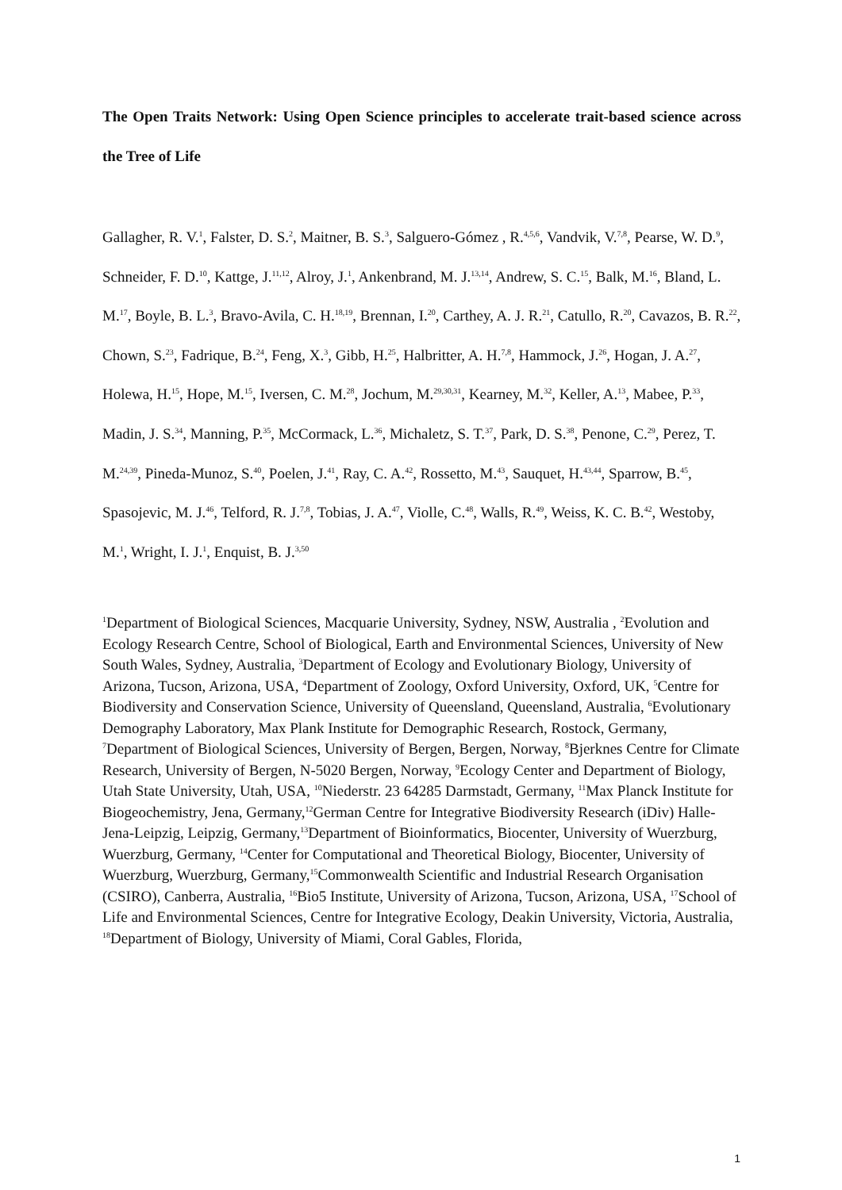The Open Traits Network: Using Open Science principles to accelerate trait-based science across the Tree of Life
Gallagher, R. V.<sup>1</sup>, Falster, D. S.<sup>2</sup>, Maitner, B. S.<sup>3</sup>, Salguero-Gómez , R.<sup>4,5,6</sup>, Vandvik, V.<sup>7,8</sup>, Pearse, W. D.<sup>9</sup>, Schneider, F. D.<sup>10</sup>, Kattge, J.<sup>11,12</sup>, Alroy, J.<sup>1</sup>, Ankenbrand, M. J.<sup>13,14</sup>, Andrew, S. C.<sup>15</sup>, Balk, M.<sup>16</sup>, Bland, L. M.<sup>17</sup>, Boyle, B. L.<sup>3</sup>, Bravo-Avila, C. H.<sup>18,19</sup>, Brennan, I.<sup>20</sup>, Carthey, A. J. R.<sup>21</sup>, Catullo, R.<sup>20</sup>, Cavazos, B. R.<sup>22</sup>, Chown, S.<sup>23</sup>, Fadrique, B.<sup>24</sup>, Feng, X.<sup>3</sup>, Gibb, H.<sup>25</sup>, Halbritter, A. H.<sup>7,8</sup>, Hammock, J.<sup>26</sup>, Hogan, J. A.<sup>27</sup>, Holewa, H.<sup>15</sup>, Hope, M.<sup>15</sup>, Iversen, C. M.<sup>28</sup>, Jochum, M.<sup>29,30,31</sup>, Kearney, M.<sup>32</sup>, Keller, A.<sup>13</sup>, Mabee, P.<sup>33</sup>, Madin, J. S.<sup>34</sup>, Manning, P.<sup>35</sup>, McCormack, L.<sup>36</sup>, Michaletz, S. T.<sup>37</sup>, Park, D. S.<sup>38</sup>, Penone, C.<sup>29</sup>, Perez, T. M.<sup>24,39</sup>, Pineda-Munoz, S.<sup>40</sup>, Poelen, J.<sup>41</sup>, Ray, C. A.<sup>42</sup>, Rossetto, M.<sup>43</sup>, Sauquet, H.<sup>43,44</sup>, Sparrow, B.<sup>45</sup>, Spasojevic, M. J.<sup>46</sup>, Telford, R. J.<sup>7,8</sup>, Tobias, J. A.<sup>47</sup>, Violle, C.<sup>48</sup>, Walls, R.<sup>49</sup>, Weiss, K. C. B.<sup>42</sup>, Westoby, M.<sup>1</sup>, Wright, I. J.<sup>1</sup>, Enquist, B. J.<sup>3,50</sup>
<sup>1</sup> Department of Biological Sciences, Macquarie University, Sydney, NSW, Australia , <sup>2</sup>Evolution and Ecology Research Centre, School of Biological, Earth and Environmental Sciences, University of New South Wales, Sydney, Australia, <sup>3</sup>Department of Ecology and Evolutionary Biology, University of Arizona, Tucson, Arizona, USA, <sup>4</sup>Department of Zoology, Oxford University, Oxford, UK, <sup>5</sup>Centre for Biodiversity and Conservation Science, University of Queensland, Queensland, Australia, <sup>6</sup>Evolutionary Demography Laboratory, Max Plank Institute for Demographic Research, Rostock, Germany, <sup>7</sup>Department of Biological Sciences, University of Bergen, Bergen, Norway, <sup>8</sup>Bjerknes Centre for Climate Research, University of Bergen, N-5020 Bergen, Norway, <sup>9</sup>Ecology Center and Department of Biology, Utah State University, Utah, USA, <sup>10</sup>Niederstr. 23 64285 Darmstadt, Germany, <sup>11</sup>Max Planck Institute for Biogeochemistry, Jena, Germany,<sup>12</sup>German Centre for Integrative Biodiversity Research (iDiv) Halle-Jena-Leipzig, Leipzig, Germany,<sup>13</sup>Department of Bioinformatics, Biocenter, University of Wuerzburg, Wuerzburg, Germany, <sup>14</sup>Center for Computational and Theoretical Biology, Biocenter, University of Wuerzburg, Wuerzburg, Germany,<sup>15</sup>Commonwealth Scientific and Industrial Research Organisation (CSIRO), Canberra, Australia, <sup>16</sup>Bio5 Institute, University of Arizona, Tucson, Arizona, USA, <sup>17</sup>School of Life and Environmental Sciences, Centre for Integrative Ecology, Deakin University, Victoria, Australia, <sup>18</sup>Department of Biology, University of Miami, Coral Gables, Florida,
1